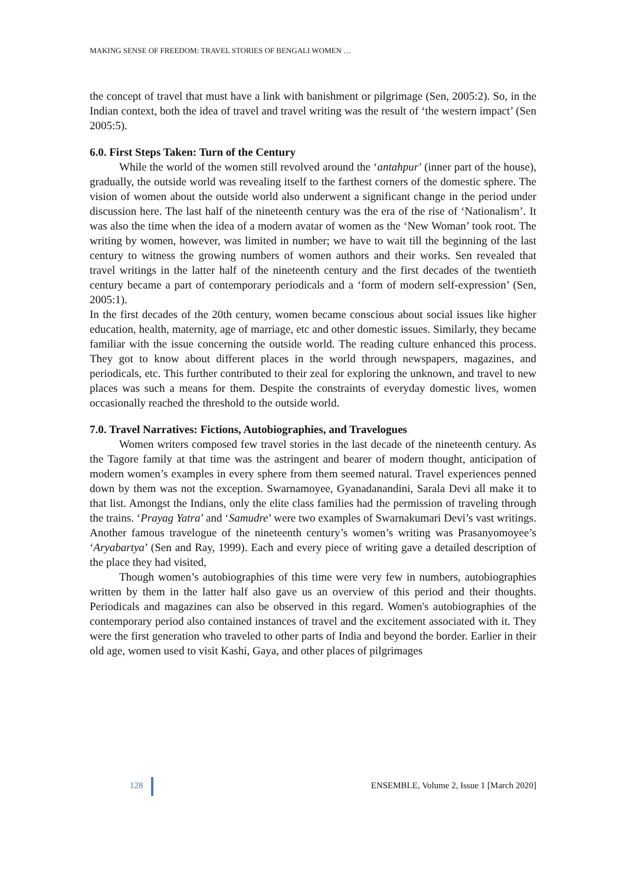MAKING SENSE OF FREEDOM: TRAVEL STORIES OF BENGALI WOMEN …
the concept of travel that must have a link with banishment or pilgrimage (Sen, 2005:2). So, in the Indian context, both the idea of travel and travel writing was the result of ‘the western impact’ (Sen 2005:5).
6.0. First Steps Taken: Turn of the Century
While the world of the women still revolved around the ‘antahpur’ (inner part of the house), gradually, the outside world was revealing itself to the farthest corners of the domestic sphere. The vision of women about the outside world also underwent a significant change in the period under discussion here. The last half of the nineteenth century was the era of the rise of ‘Nationalism’. It was also the time when the idea of a modern avatar of women as the ‘New Woman’ took root. The writing by women, however, was limited in number; we have to wait till the beginning of the last century to witness the growing numbers of women authors and their works. Sen revealed that travel writings in the latter half of the nineteenth century and the first decades of the twentieth century became a part of contemporary periodicals and a ‘form of modern self-expression’ (Sen, 2005:1).
In the first decades of the 20th century, women became conscious about social issues like higher education, health, maternity, age of marriage, etc and other domestic issues. Similarly, they became familiar with the issue concerning the outside world. The reading culture enhanced this process. They got to know about different places in the world through newspapers, magazines, and periodicals, etc. This further contributed to their zeal for exploring the unknown, and travel to new places was such a means for them. Despite the constraints of everyday domestic lives, women occasionally reached the threshold to the outside world.
7.0. Travel Narratives: Fictions, Autobiographies, and Travelogues
Women writers composed few travel stories in the last decade of the nineteenth century. As the Tagore family at that time was the astringent and bearer of modern thought, anticipation of modern women’s examples in every sphere from them seemed natural. Travel experiences penned down by them was not the exception. Swarnamoyee, Gyanadanandini, Sarala Devi all make it to that list. Amongst the Indians, only the elite class families had the permission of traveling through the trains. ‘Prayag Yatra’ and ‘Samudre’ were two examples of Swarnakumari Devi’s vast writings. Another famous travelogue of the nineteenth century’s women’s writing was Prasanyomoyee’s ‘Aryabartya’ (Sen and Ray, 1999). Each and every piece of writing gave a detailed description of the place they had visited,
Though women’s autobiographies of this time were very few in numbers, autobiographies written by them in the latter half also gave us an overview of this period and their thoughts. Periodicals and magazines can also be observed in this regard. Women's autobiographies of the contemporary period also contained instances of travel and the excitement associated with it. They were the first generation who traveled to other parts of India and beyond the border. Earlier in their old age, women used to visit Kashi, Gaya, and other places of pilgrimages
128
ENSEMBLE, Volume 2, Issue 1 [March 2020]